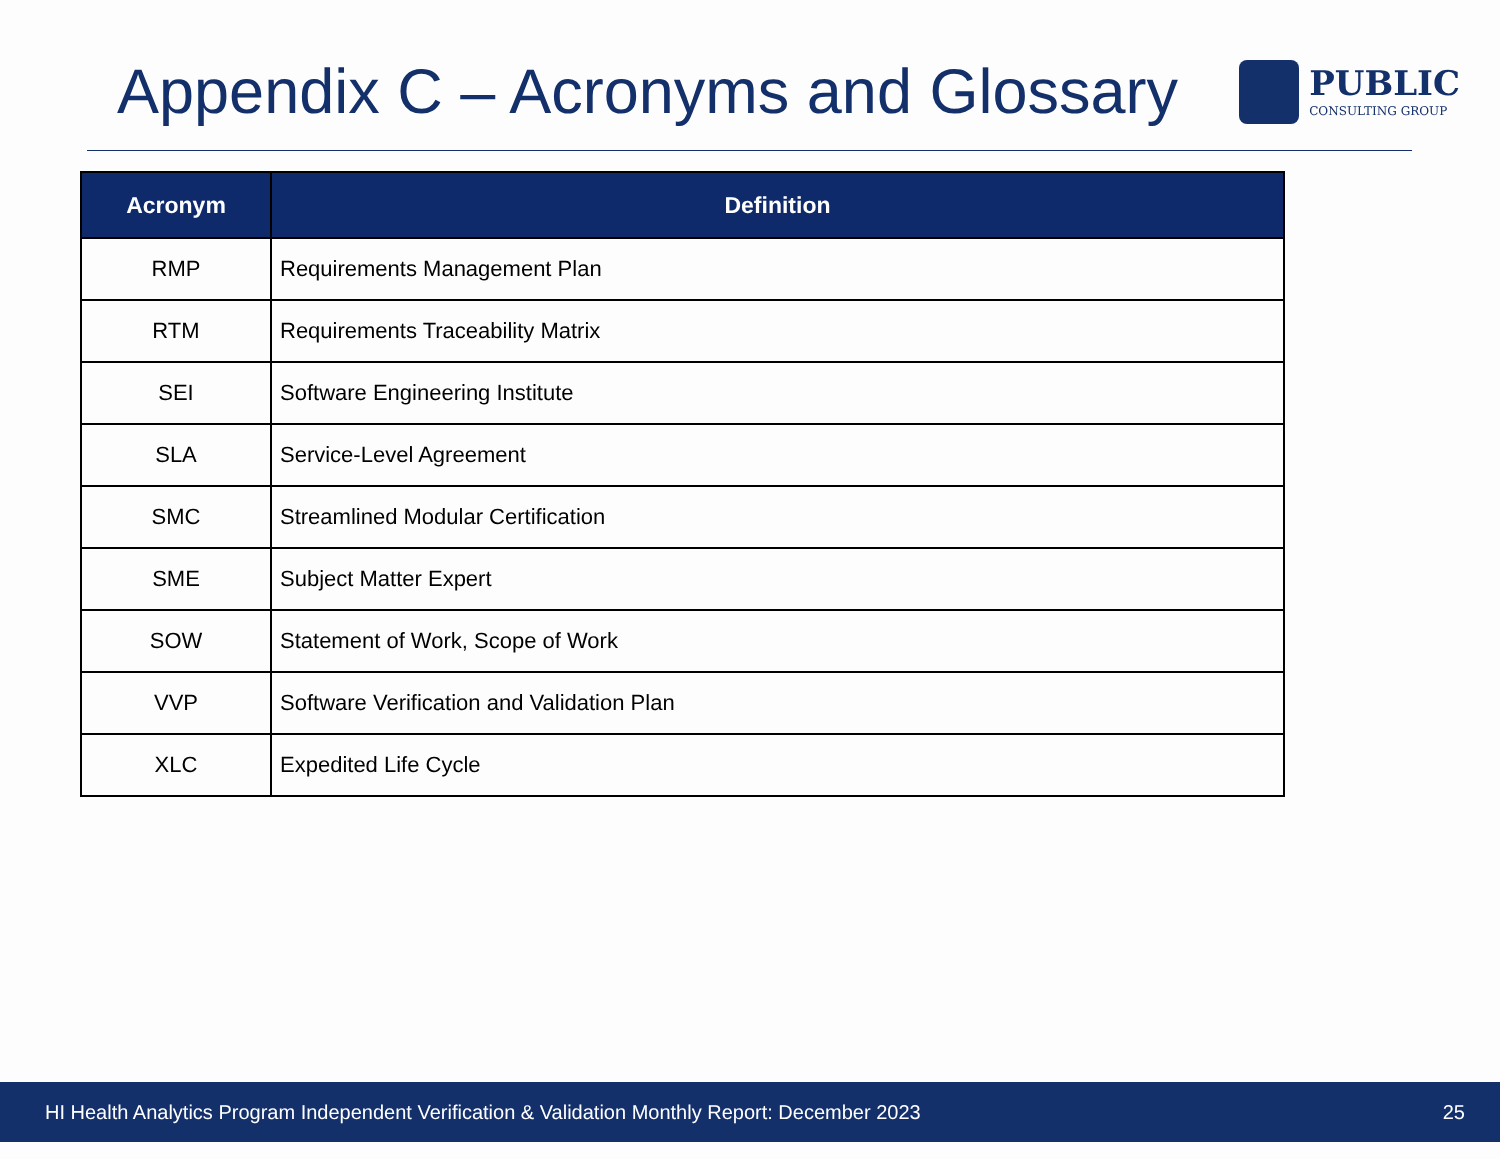Appendix C – Acronyms and Glossary
PUBLIC
CONSULTING GROUP
| Acronym | Definition |
| --- | --- |
| RMP | Requirements Management Plan |
| RTM | Requirements Traceability Matrix |
| SEI | Software Engineering Institute |
| SLA | Service-Level Agreement |
| SMC | Streamlined Modular Certification |
| SME | Subject Matter Expert |
| SOW | Statement of Work, Scope of Work |
| VVP | Software Verification and Validation Plan |
| XLC | Expedited Life Cycle |
HI Health Analytics Program Independent Verification & Validation Monthly Report: December 2023 25